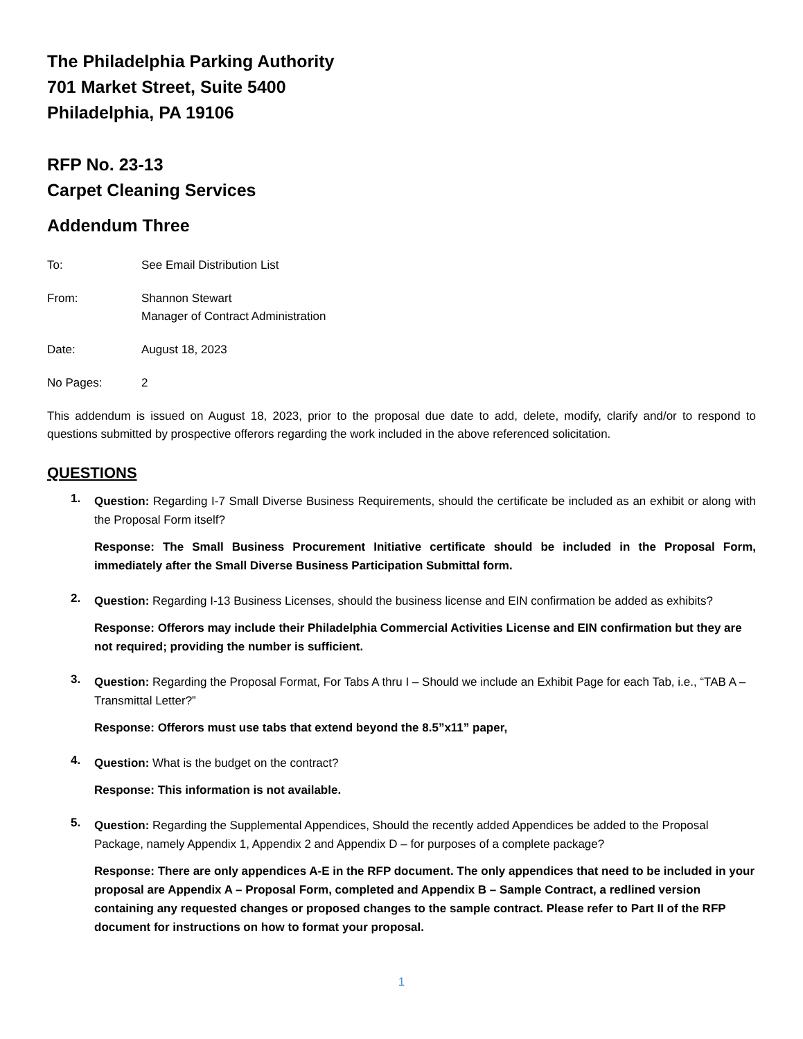The Philadelphia Parking Authority
701 Market Street, Suite 5400
Philadelphia, PA 19106
RFP No. 23-13
Carpet Cleaning Services
Addendum Three
To: See Email Distribution List
From: Shannon Stewart
Manager of Contract Administration
Date: August 18, 2023
No Pages: 2
This addendum is issued on August 18, 2023, prior to the proposal due date to add, delete, modify, clarify and/or to respond to questions submitted by prospective offerors regarding the work included in the above referenced solicitation.
QUESTIONS
1.
Question: Regarding I-7 Small Diverse Business Requirements, should the certificate be included as an exhibit or along with the Proposal Form itself?
Response: The Small Business Procurement Initiative certificate should be included in the Proposal Form, immediately after the Small Diverse Business Participation Submittal form.
2.
Question: Regarding I-13 Business Licenses, should the business license and EIN confirmation be added as exhibits?
Response: Offerors may include their Philadelphia Commercial Activities License and EIN confirmation but they are not required; providing the number is sufficient.
3.
Question: Regarding the Proposal Format, For Tabs A thru I – Should we include an Exhibit Page for each Tab, i.e., “TAB A – Transmittal Letter?”
Response: Offerors must use tabs that extend beyond the 8.5”x11” paper,
4.
Question: What is the budget on the contract?
Response: This information is not available.
5.
Question: Regarding the Supplemental Appendices, Should the recently added Appendices be added to the Proposal Package, namely Appendix 1, Appendix 2 and Appendix D – for purposes of a complete package?
Response: There are only appendices A-E in the RFP document. The only appendices that need to be included in your proposal are Appendix A – Proposal Form, completed and Appendix B – Sample Contract, a redlined version containing any requested changes or proposed changes to the sample contract. Please refer to Part II of the RFP document for instructions on how to format your proposal.
1